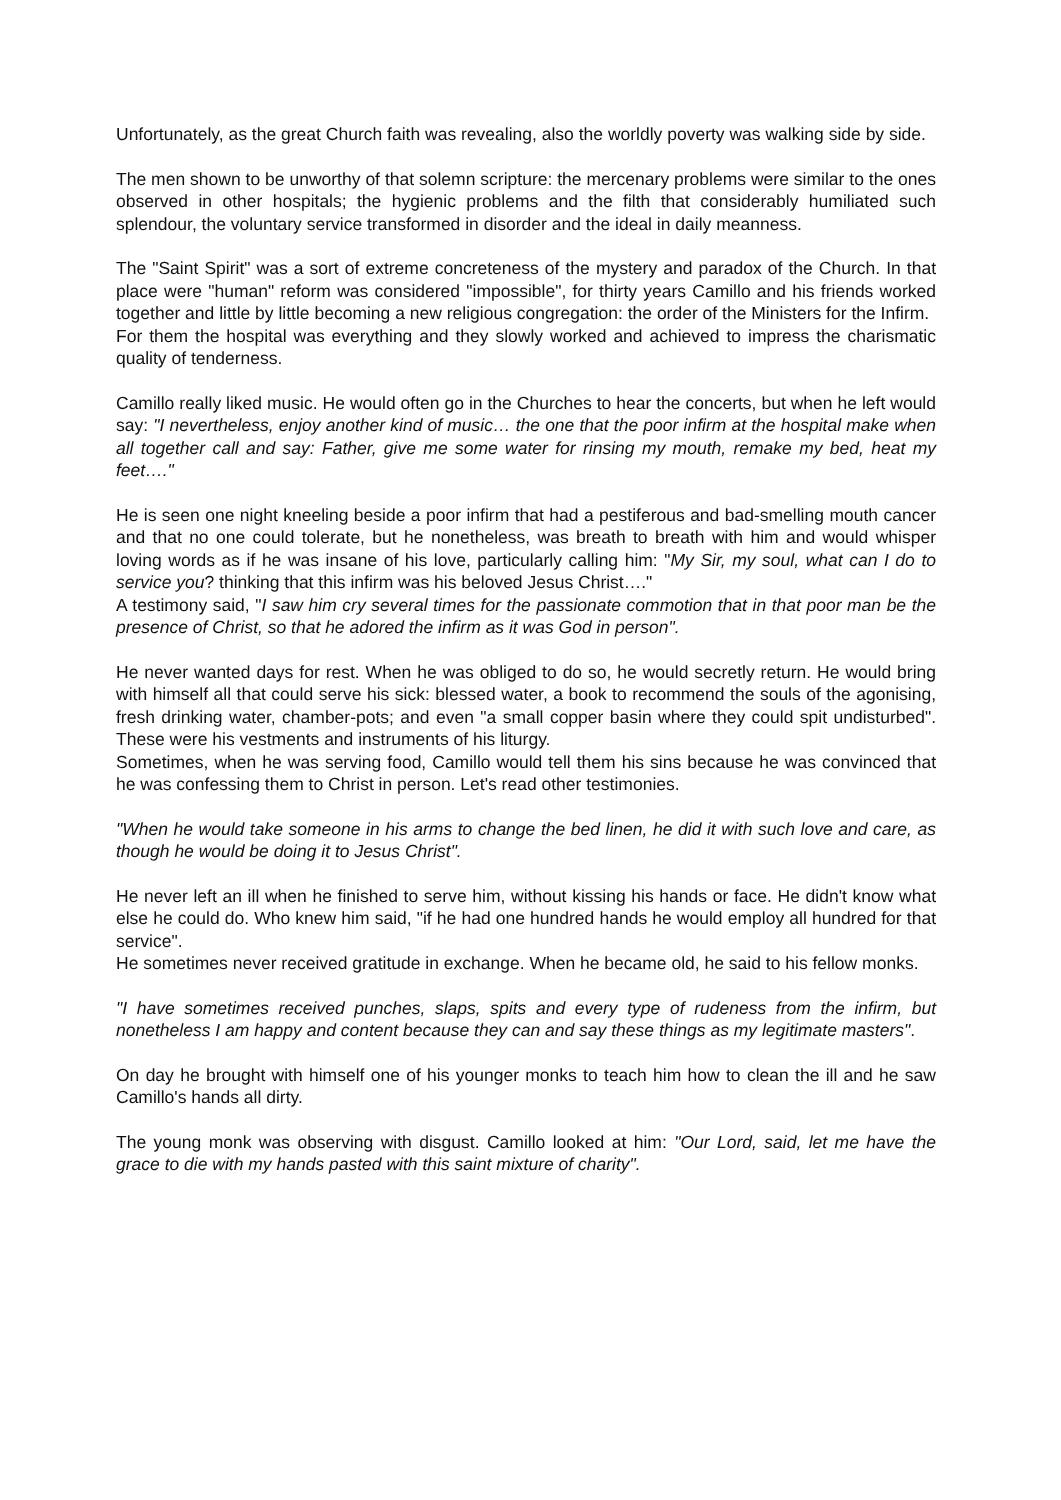Unfortunately, as the great Church faith was revealing, also the worldly poverty was walking side by side.
The men shown to be unworthy of that solemn scripture: the mercenary problems were similar to the ones observed in other hospitals; the hygienic problems and the filth that considerably humiliated such splendour, the voluntary service transformed in disorder and the ideal in daily meanness.
The "Saint Spirit" was a sort of extreme concreteness of the mystery and paradox of the Church. In that place were "human" reform was considered "impossible", for thirty years Camillo and his friends worked together and little by little becoming a new religious congregation: the order of the Ministers for the Infirm.
For them the hospital was everything and they slowly worked and achieved to impress the charismatic quality of tenderness.
Camillo really liked music. He would often go in the Churches to hear the concerts, but when he left would say: "I nevertheless, enjoy another kind of music… the one that the poor infirm at the hospital make when all together call and say: Father, give me some water for rinsing my mouth, remake my bed, heat my feet…."
He is seen one night kneeling beside a poor infirm that had a pestiferous and bad-smelling mouth cancer and that no one could tolerate, but he nonetheless, was breath to breath with him and would whisper loving words as if he was insane of his love, particularly calling him: "My Sir, my soul, what can I do to service you? thinking that this infirm was his beloved Jesus Christ…."
A testimony said, "I saw him cry several times for the passionate commotion that in that poor man be the presence of Christ, so that he adored the infirm as it was God in person".
He never wanted days for rest. When he was obliged to do so, he would secretly return. He would bring with himself all that could serve his sick: blessed water, a book to recommend the souls of the agonising, fresh drinking water, chamber-pots; and even "a small copper basin where they could spit undisturbed". These were his vestments and instruments of his liturgy.
Sometimes, when he was serving food, Camillo would tell them his sins because he was convinced that he was confessing them to Christ in person. Let's read other testimonies.
"When he would take someone in his arms to change the bed linen, he did it with such love and care, as though he would be doing it to Jesus Christ".
He never left an ill when he finished to serve him, without kissing his hands or face. He didn't know what else he could do. Who knew him said, "if he had one hundred hands he would employ all hundred for that service".
He sometimes never received gratitude in exchange. When he became old, he said to his fellow monks.
"I have sometimes received punches, slaps, spits and every type of rudeness from the infirm, but nonetheless I am happy and content because they can and say these things as my legitimate masters".
On day he brought with himself one of his younger monks to teach him how to clean the ill and he saw Camillo's hands all dirty.
The young monk was observing with disgust. Camillo looked at him: "Our Lord, said, let me have the grace to die with my hands pasted with this saint mixture of charity".